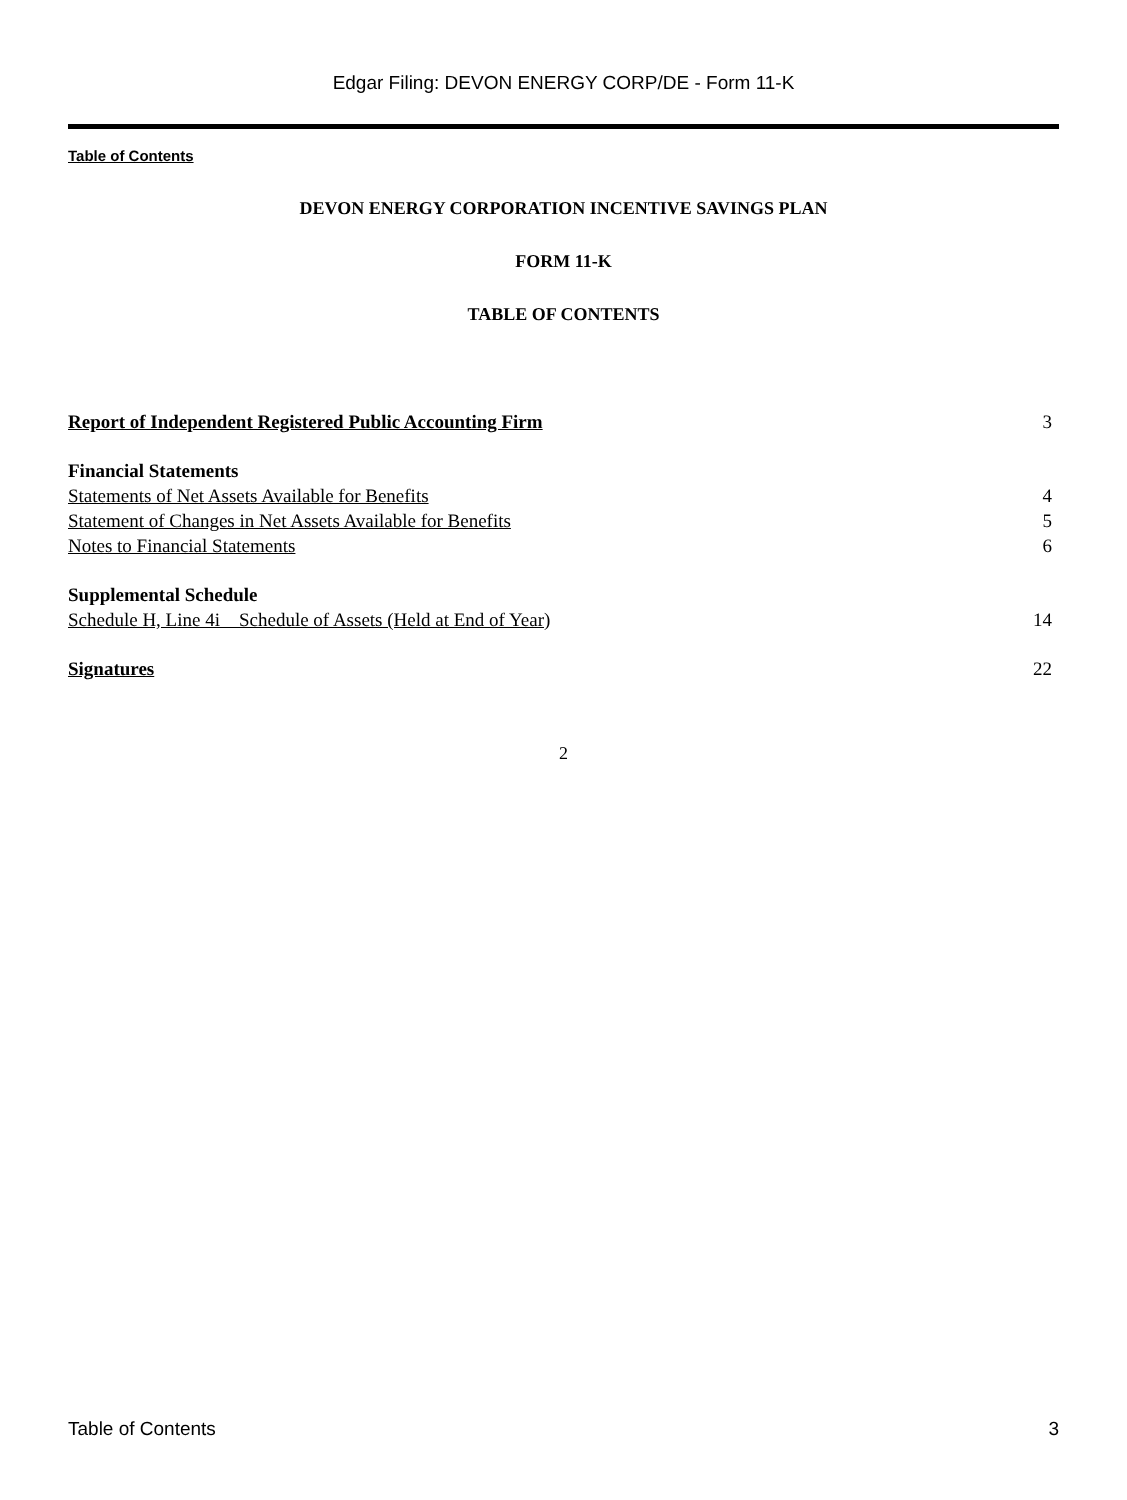Edgar Filing: DEVON ENERGY CORP/DE - Form 11-K
Table of Contents
DEVON ENERGY CORPORATION INCENTIVE SAVINGS PLAN
FORM 11-K
TABLE OF CONTENTS
| Report of Independent Registered Public Accounting Firm | 3 |
| Financial Statements | |
| Statements of Net Assets Available for Benefits | 4 |
| Statement of Changes in Net Assets Available for Benefits | 5 |
| Notes to Financial Statements | 6 |
| Supplemental Schedule | |
| Schedule H, Line 4i Schedule of Assets (Held at End of Year ) | 14 |
| Signatures | 22 |
2
Table of Contents 3